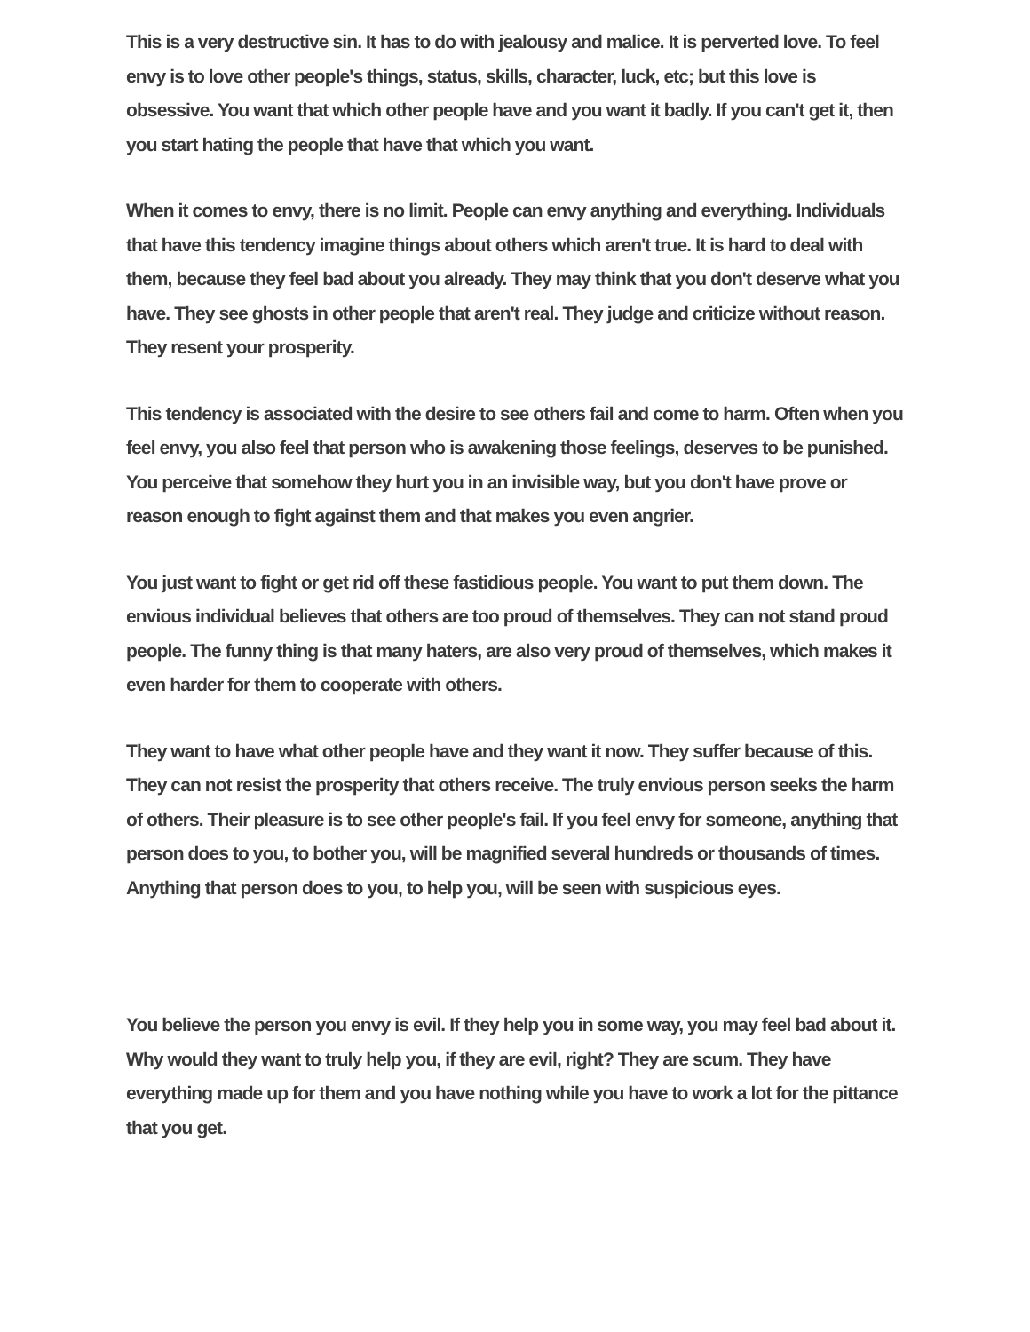This is a very destructive sin. It has to do with jealousy and malice. It is perverted love. To feel envy is to love other people's things, status, skills, character, luck, etc; but this love is obsessive. You want that which other people have and you want it badly. If you can't get it, then you start hating the people that have that which you want.
When it comes to envy, there is no limit. People can envy anything and everything. Individuals that have this tendency imagine things about others which aren't true. It is hard to deal with them, because they feel bad about you already. They may think that you don't deserve what you have. They see ghosts in other people that aren't real. They judge and criticize without reason. They resent your prosperity.
This tendency is associated with the desire to see others fail and come to harm. Often when you feel envy, you also feel that person who is awakening those feelings, deserves to be punished. You perceive that somehow they hurt you in an invisible way, but you don't have prove or reason enough to fight against them and that makes you even angrier.
You just want to fight or get rid off these fastidious people. You want to put them down. The envious individual believes that others are too proud of themselves. They can not stand proud people. The funny thing is that many haters, are also very proud of themselves, which makes it even harder for them to cooperate with others.
They want to have what other people have and they want it now. They suffer because of this. They can not resist the prosperity that others receive. The truly envious person seeks the harm of others. Their pleasure is to see other people's fail. If you feel envy for someone, anything that person does to you, to bother you, will be magnified several hundreds or thousands of times. Anything that person does to you, to help you, will be seen with suspicious eyes.
You believe the person you envy is evil. If they help you in some way, you may feel bad about it. Why would they want to truly help you, if they are evil, right? They are scum. They have everything made up for them and you have nothing while you have to work a lot for the pittance that you get.